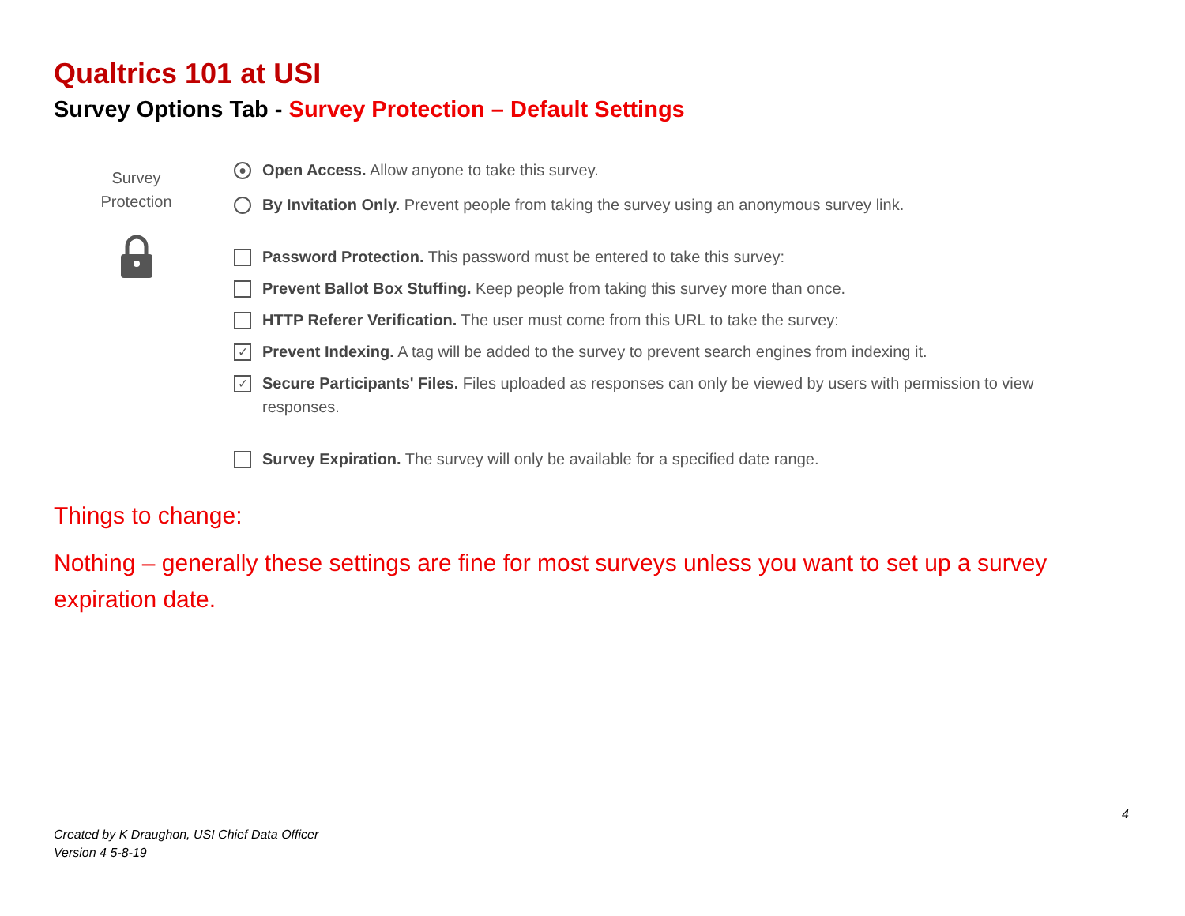Qualtrics 101 at USI
Survey Options Tab - Survey Protection – Default Settings
Survey
Protection
●
Open Access. Allow anyone to take this survey.
By Invitation Only. Prevent people from taking the survey using an anonymous survey link.
Password Protection. This password must be entered to take this survey:
Prevent Ballot Box Stuffing. Keep people from taking this survey more than once.
HTTP Referer Verification. The user must come from this URL to take the survey:
✓
Prevent Indexing. A tag will be added to the survey to prevent search engines from indexing it.
✓
Secure Participants' Files. Files uploaded as responses can only be viewed by users with permission to view responses.
Survey Expiration. The survey will only be available for a specified date range.
Things to change:
Nothing – generally these settings are fine for most surveys unless you want to set up a survey expiration date.
4
Created by K Draughon, USI Chief Data Officer
Version 4 5-8-19